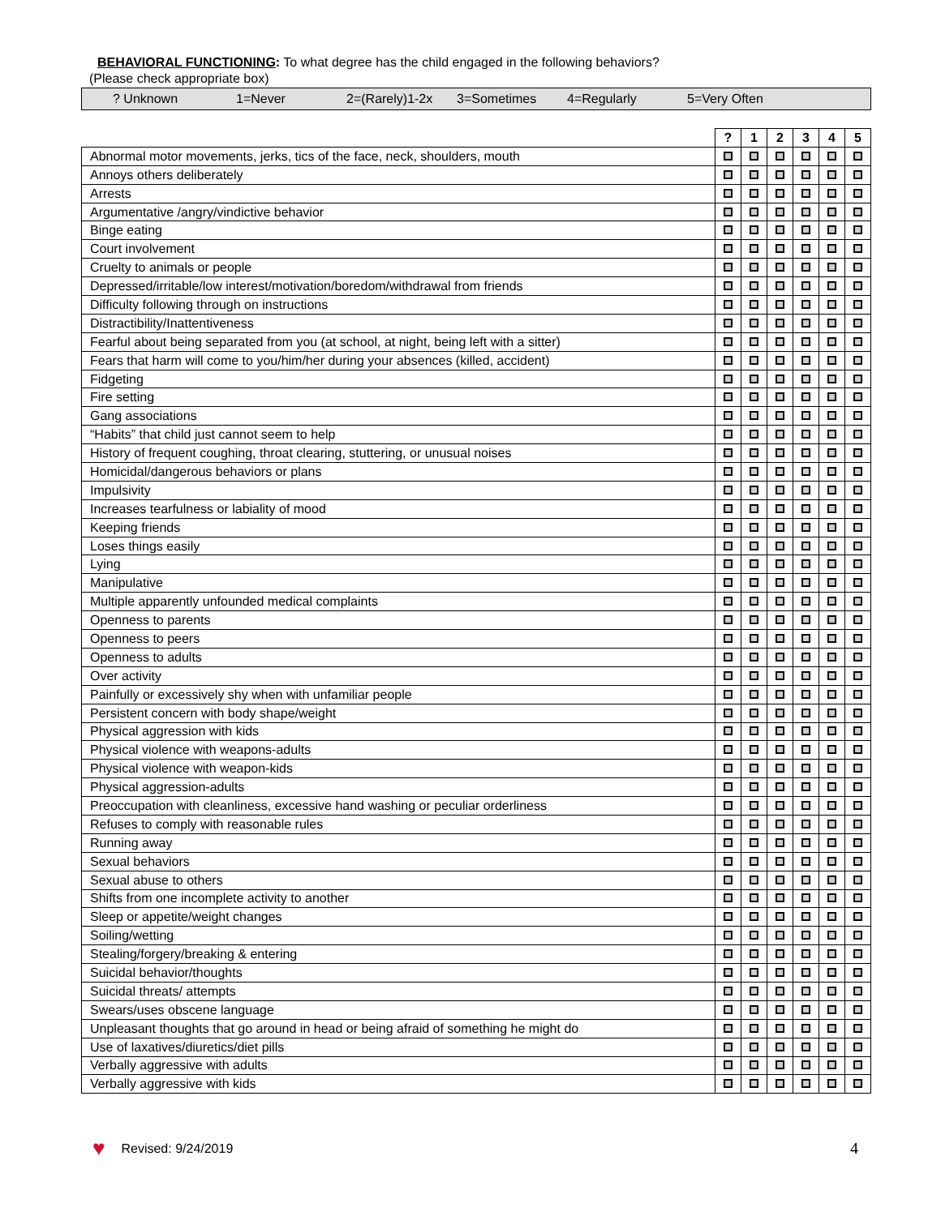BEHAVIORAL FUNCTIONING: To what degree has the child engaged in the following behaviors?
(Please check appropriate box)
? Unknown 1=Never 2=(Rarely)1-2x 3=Sometimes 4=Regularly 5=Very Often
| | ? | 1 | 2 | 3 | 4 | 5 |
| --- | --- | --- | --- | --- | --- | --- |
| Abnormal motor movements, jerks, tics of the face, neck, shoulders, mouth | | | | | | |
| Annoys others deliberately | | | | | | |
| Arrests | | | | | | |
| Argumentative /angry/vindictive behavior | | | | | | |
| Binge eating | | | | | | |
| Court involvement | | | | | | |
| Cruelty to animals or people | | | | | | |
| Depressed/irritable/low interest/motivation/boredom/withdrawal from friends | | | | | | |
| Difficulty following through on instructions | | | | | | |
| Distractibility/Inattentiveness | | | | | | |
| Fearful about being separated from you (at school, at night, being left with a sitter) | | | | | | |
| Fears that harm will come to you/him/her during your absences (killed, accident) | | | | | | |
| Fidgeting | | | | | | |
| Fire setting | | | | | | |
| Gang associations | | | | | | |
| “Habits” that child just cannot seem to help | | | | | | |
| History of frequent coughing, throat clearing, stuttering, or unusual noises | | | | | | |
| Homicidal/dangerous behaviors or plans | | | | | | |
| Impulsivity | | | | | | |
| Increases tearfulness or labiality of mood | | | | | | |
| Keeping friends | | | | | | |
| Loses things easily | | | | | | |
| Lying | | | | | | |
| Manipulative | | | | | | |
| Multiple apparently unfounded medical complaints | | | | | | |
| Openness to parents | | | | | | |
| Openness to peers | | | | | | |
| Openness to adults | | | | | | |
| Over activity | | | | | | |
| Painfully or excessively shy when with unfamiliar people | | | | | | |
| Persistent concern with body shape/weight | | | | | | |
| Physical aggression with kids | | | | | | |
| Physical violence with weapons-adults | | | | | | |
| Physical violence with weapon-kids | | | | | | |
| Physical aggression-adults | | | | | | |
| Preoccupation with cleanliness, excessive hand washing or peculiar orderliness | | | | | | |
| Refuses to comply with reasonable rules | | | | | | |
| Running away | | | | | | |
| Sexual behaviors | | | | | | |
| Sexual abuse to others | | | | | | |
| Shifts from one incomplete activity to another | | | | | | |
| Sleep or appetite/weight changes | | | | | | |
| Soiling/wetting | | | | | | |
| Stealing/forgery/breaking & entering | | | | | | |
| Suicidal behavior/thoughts | | | | | | |
| Suicidal threats/ attempts | | | | | | |
| Swears/uses obscene language | | | | | | |
| Unpleasant thoughts that go around in head or being afraid of something he might do | | | | | | |
| Use of laxatives/diuretics/diet pills | | | | | | |
| Verbally aggressive with adults | | | | | | |
| Verbally aggressive with kids | | | | | | |
♥ Revised: 9/24/2019 4